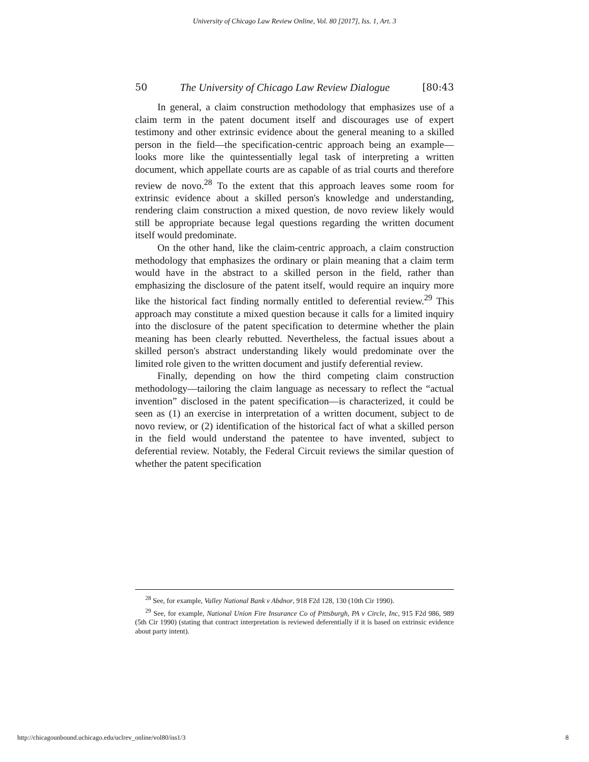University of Chicago Law Review Online, Vol. 80 [2017], Iss. 1, Art. 3
50 The University of Chicago Law Review Dialogue [80:43
In general, a claim construction methodology that emphasizes use of a claim term in the patent document itself and discourages use of expert testimony and other extrinsic evidence about the general meaning to a skilled person in the field—the specification-centric approach being an example—looks more like the quintessentially legal task of interpreting a written document, which appellate courts are as capable of as trial courts and therefore review de novo.<sup>28</sup> To the extent that this approach leaves some room for extrinsic evidence about a skilled person's knowledge and understanding, rendering claim construction a mixed question, de novo review likely would still be appropriate because legal questions regarding the written document itself would predominate.
On the other hand, like the claim-centric approach, a claim construction methodology that emphasizes the ordinary or plain meaning that a claim term would have in the abstract to a skilled person in the field, rather than emphasizing the disclosure of the patent itself, would require an inquiry more like the historical fact finding normally entitled to deferential review.<sup>29</sup> This approach may constitute a mixed question because it calls for a limited inquiry into the disclosure of the patent specification to determine whether the plain meaning has been clearly rebutted. Nevertheless, the factual issues about a skilled person's abstract understanding likely would predominate over the limited role given to the written document and justify deferential review.
Finally, depending on how the third competing claim construction methodology—tailoring the claim language as necessary to reflect the “actual invention” disclosed in the patent specification—is characterized, it could be seen as (1) an exercise in interpretation of a written document, subject to de novo review, or (2) identification of the historical fact of what a skilled person in the field would understand the patentee to have invented, subject to deferential review. Notably, the Federal Circuit reviews the similar question of whether the patent specification
<sup>28</sup> See, for example, Valley National Bank v Abdnor, 918 F2d 128, 130 (10th Cir 1990).
<sup>29</sup> See, for example, National Union Fire Insurance Co of Pittsburgh, PA v Circle, Inc, 915 F2d 986, 989 (5th Cir 1990) (stating that contract interpretation is reviewed deferentially if it is based on extrinsic evidence about party intent).
http://chicagounbound.uchicago.edu/uclrev_online/vol80/iss1/3 8